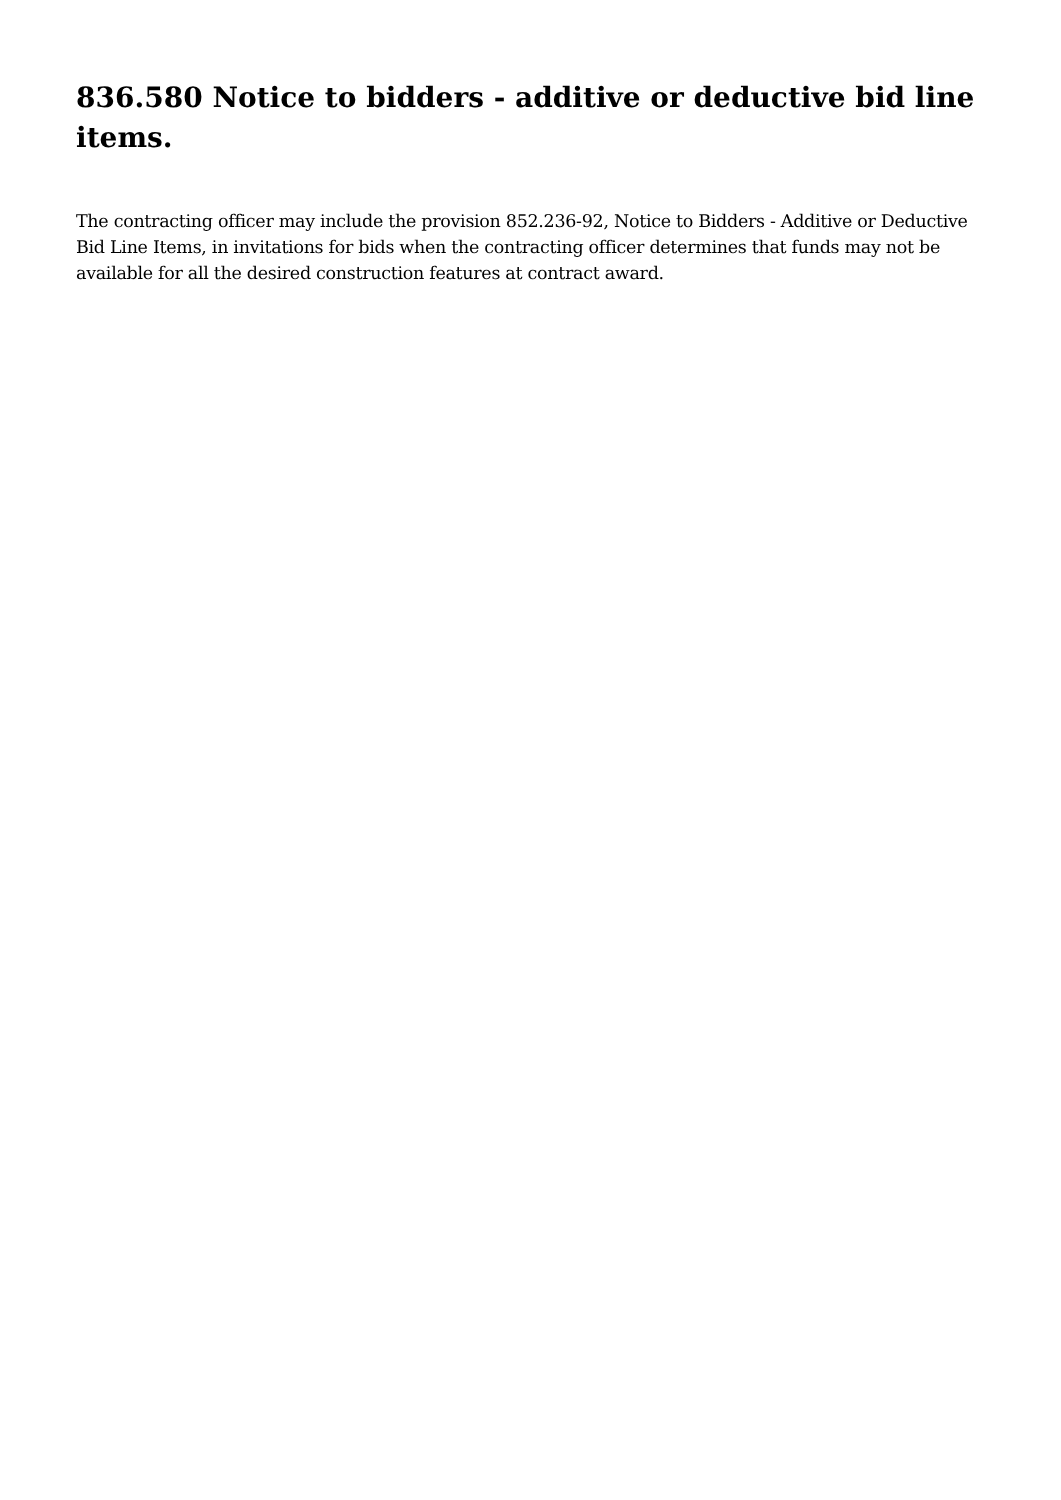836.580 Notice to bidders - additive or deductive bid line items.
The contracting officer may include the provision 852.236-92, Notice to Bidders - Additive or Deductive Bid Line Items, in invitations for bids when the contracting officer determines that funds may not be available for all the desired construction features at contract award.